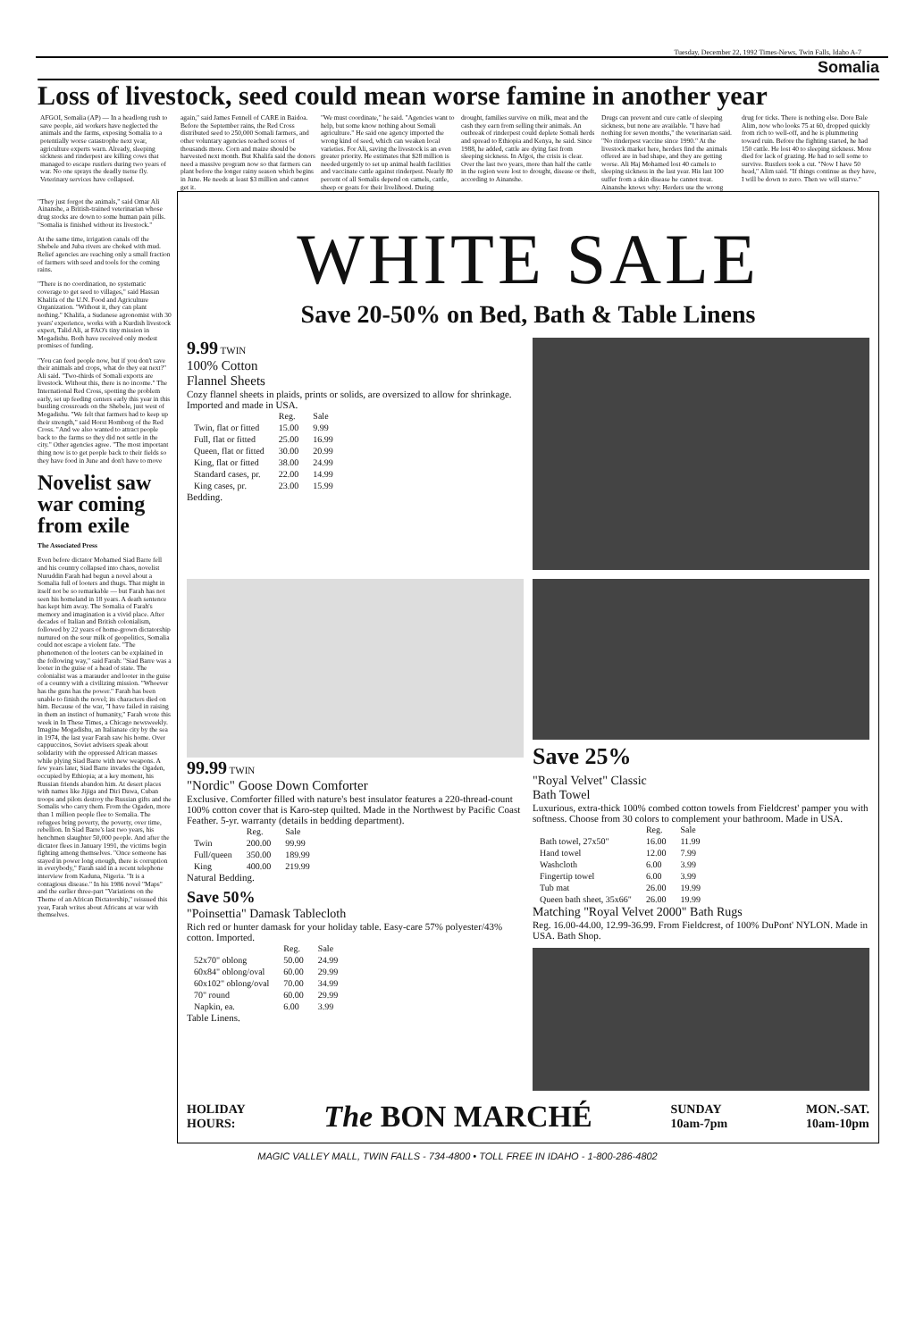Tuesday, December 22, 1992 Times-News, Twin Falls, Idaho A-7
Somalia
Loss of livestock, seed could mean worse famine in another year
AFGOI, Somalia (AP) — In a headlong rush to save people, aid workers have neglected the animals and the farms, exposing Somalia to a potentially worse catastrophe next year, agriculture experts warn. Already, sleeping sickness and rinderpest are killing cows that managed to escape rustlers during two years of war. No one sprays the deadly tsetse fly. Veterinary services have collapsed.
again," said James Fennell of CARE in Baidoa. Before the September rains, the Red Cross distributed seed to 250,000 Somali farmers, and other voluntary agencies reached scores of thousands more. Corn and maize should be harvested next month. But Khalifa said the donors need a massive program now so that farmers can plant before the longer rainy season which begins in June. He needs at least $3 million and cannot get it.
"We must coordinate," he said. "Agencies want to help, but some know nothing about Somali agriculture." He said one agency imported the wrong kind of seed, which can weaken local varieties. For Ali, saving the livestock is an even greater priority. He estimates that $28 million is needed urgently to set up animal health facilities and vaccinate cattle against rinderpest. Nearly 80 percent of all Somalis depend on camels, cattle, sheep or goats for their livelihood. During
drought, families survive on milk, meat and the cash they earn from selling their animals. An outbreak of rinderpest could deplete Somali herds and spread to Ethiopia and Kenya, he said. Since 1988, he added, cattle are dying fast from sleeping sickness. In Afgoi, the crisis is clear. Over the last two years, more than half the cattle in the region were lost to drought, disease or theft, according to Ainanshe.
Drugs can prevent and cure cattle of sleeping sickness, but none are available. "I have had nothing for seven months," the veterinarian said. "No rinderpest vaccine since 1990." At the livestock market here, herders find the animals offered are in bad shape, and they are getting worse. Ali Haj Mohamed lost 40 camels to sleeping sickness in the last year. His last 100 suffer from a skin disease he cannot treat. Ainanshe knows why: Herders use the wrong
drug for ticks. There is nothing else. Dore Bale Alim, now who looks 75 at 60, dropped quickly from rich to well-off, and he is plummeting toward ruin. Before the fighting started, he had 150 cattle. He lost 40 to sleeping sickness. More died for lack of grazing. He had to sell some to survive. Rustlers took a cut. "Now I have 50 head," Alim said. "If things continue as they have, I will be down to zero. Then we will starve."
"They just forgot the animals," said Omar Ali Ainanshe, a British-trained veterinarian whose drug stocks are down to some human pain pills. "Somalia is finished without its livestock."
At the same time, irrigation canals off the Shebele and Juba rivers are choked with mud. Relief agencies are reaching only a small fraction of farmers with seed and tools for the coming rains.
"There is no coordination, no systematic coverage to get seed to villages," said Hassan Khalifa of the U.N. Food and Agriculture Organization. "Without it, they can plant nothing." Khalifa, a Sudanese agronomist with 30 years' experience, works with a Kurdish livestock expert, Talid Ali, at FAO's tiny mission in Mogadishu. Both have received only modest promises of funding.
"You can feed people now, but if you don't save their animals and crops, what do they eat next?" Ali said. "Two-thirds of Somali exports are livestock. Without this, there is no income." The International Red Cross, spotting the problem early, set up feeding centers early this year in this bustling crossroads on the Shebele, just west of Mogadishu. "We felt that farmers had to keep up their strength," said Horst Homborg of the Red Cross. "And we also wanted to attract people back to the farms so they did not settle in the city." Other agencies agree. "The most important thing now is to get people back to their fields so they have food in June and don't have to move
Novelist saw war coming from exile
The Associated Press
Even before dictator Mohamed Siad Barre fell and his country collapsed into chaos, novelist Nuruddin Farah had begun a novel about a Somalia full of looters and thugs. That might in itself not be so remarkable — but Farah has not seen his homeland in 18 years. A death sentence has kept him away. The Somalia of Farah's memory and imagination is a vivid place. After decades of Italian and British colonialism, followed by 22 years of home-grown dictatorship nurtured on the sour milk of geopolitics, Somalia could not escape a violent fate. "The phenomenon of the looters can be explained in the following way," said Farah: "Siad Barre was a looter in the guise of a head of state. The colonialist was a marauder and looter in the guise of a country with a civilizing mission. "Whoever has the guns has the power." Farah has been unable to finish the novel; its characters died on him. Because of the war, "I have failed in raising in them an instinct of humanity," Farah wrote this week in In These Times, a Chicago newsweekly. Imagine Mogadishu, an Italianate city by the sea in 1974, the last year Farah saw his home. Over cappuccinos, Soviet advisers speak about solidarity with the oppressed African masses while plying Siad Barre with new weapons. A few years later, Siad Barre invades the Ogaden, occupied by Ethiopia; at a key moment, his Russian friends abandon him. At desert places with names like Jijiga and Diri Dawa, Cuban troops and pilots destroy the Russian gifts and the Somalis who carry them. From the Ogaden, more than 1 million people flee to Somalia. The refugees bring poverty, the poverty, over time, rebellion. In Siad Barre's last two years, his henchmen slaughter 50,000 people. And after the dictator flees in January 1991, the victims begin fighting among themselves. "Once someone has stayed in power long enough, there is corruption in everybody," Farah said in a recent telephone interview from Kaduna, Nigeria. "It is a contagious disease." In his 1986 novel "Maps" and the earlier three-part "Variations on the Theme of an African Dictatorship," reissued this year, Farah writes about Africans at war with themselves.
WHITE SALE
Save 20-50% on Bed, Bath & Table Linens
9.99 TWIN
100% Cotton
Flannel Sheets
Cozy flannel sheets in plaids, prints or solids, are oversized to allow for shrinkage. Imported and made in USA.
| | Reg. | Sale |
| --- | --- | --- |
| Twin, flat or fitted | 15.00 | 9.99 |
| Full, flat or fitted | 25.00 | 16.99 |
| Queen, flat or fitted | 30.00 | 20.99 |
| King, flat or fitted | 38.00 | 24.99 |
| Standard cases, pr. | 22.00 | 14.99 |
| King cases, pr. | 23.00 | 15.99 |
Bedding.
99.99 TWIN
"Nordic" Goose Down Comforter
Exclusive. Comforter filled with nature's best insulator features a 220-thread-count 100% cotton cover that is Karo-step quilted. Made in the Northwest by Pacific Coast Feather. 5-yr. warranty (details in bedding department).
| | Reg. | Sale |
| --- | --- | --- |
| Twin | 200.00 | 99.99 |
| Full/queen | 350.00 | 189.99 |
| King | 400.00 | 219.99 |
Natural Bedding.
Save 50%
"Poinsettia" Damask Tablecloth
Rich red or hunter damask for your holiday table. Easy-care 57% polyester/43% cotton. Imported.
| | Reg. | Sale |
| --- | --- | --- |
| 52x70" oblong | 50.00 | 24.99 |
| 60x84" oblong/oval | 60.00 | 29.99 |
| 60x102" oblong/oval | 70.00 | 34.99 |
| 70" round | 60.00 | 29.99 |
| Napkin, ea. | 6.00 | 3.99 |
Table Linens.
Save 25%
"Royal Velvet" Classic
Bath Towel
Luxurious, extra-thick 100% combed cotton towels from Fieldcrest' pamper you with softness. Choose from 30 colors to complement your bathroom. Made in USA.
| | Reg. | Sale |
| --- | --- | --- |
| Bath towel, 27x50" | 16.00 | 11.99 |
| Hand towel | 12.00 | 7.99 |
| Washcloth | 6.00 | 3.99 |
| Fingertip towel | 6.00 | 3.99 |
| Tub mat | 26.00 | 19.99 |
| Queen bath sheet, 35x66" | 26.00 | 19.99 |
Matching "Royal Velvet 2000" Bath Rugs
Reg. 16.00-44.00, 12.99-36.99. From Fieldcrest, of 100% DuPont' NYLON. Made in USA. Bath Shop.
HOLIDAY
HOURS:
The BON MARCHÉ
SUNDAY
10am-7pm
MON.-SAT.
10am-10pm
MAGIC VALLEY MALL, TWIN FALLS - 734-4800 • TOLL FREE IN IDAHO - 1-800-286-4802